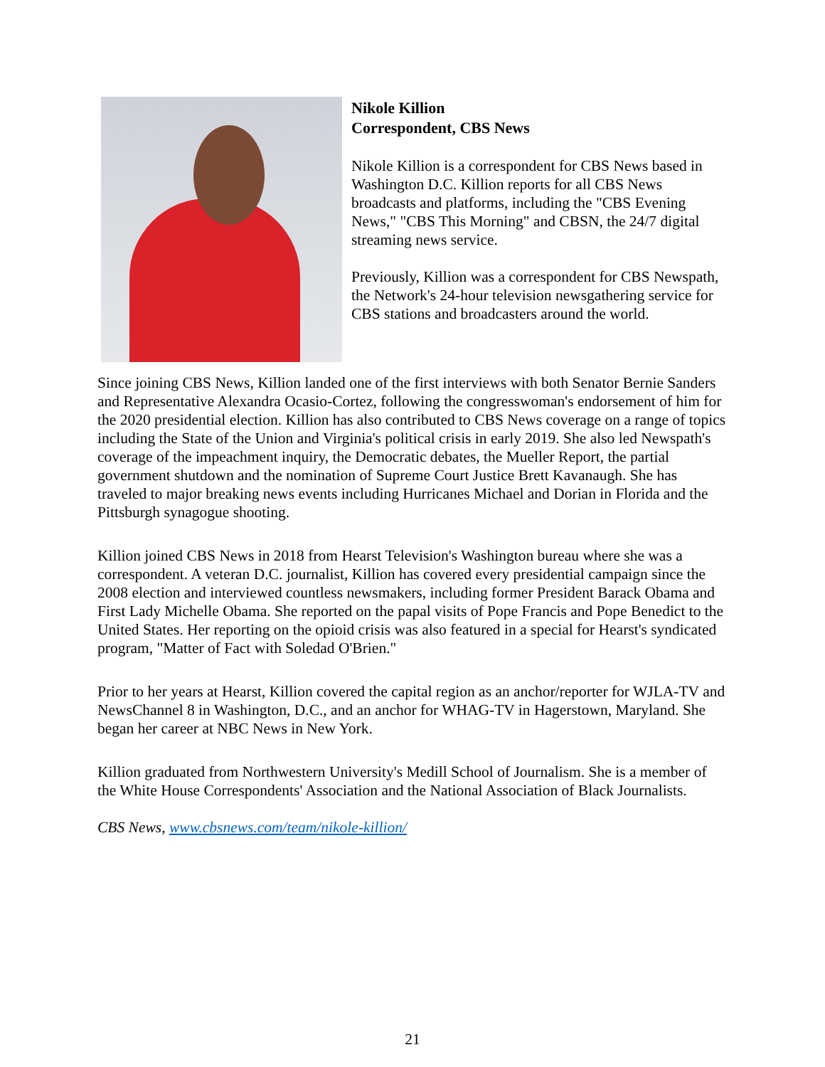Nikole Killion
Correspondent, CBS News
Nikole Killion is a correspondent for CBS News based in Washington D.C. Killion reports for all CBS News broadcasts and platforms, including the "CBS Evening News," "CBS This Morning" and CBSN, the 24/7 digital streaming news service.
Previously, Killion was a correspondent for CBS Newspath, the Network's 24-hour television newsgathering service for CBS stations and broadcasters around the world.
Since joining CBS News, Killion landed one of the first interviews with both Senator Bernie Sanders and Representative Alexandra Ocasio-Cortez, following the congresswoman's endorsement of him for the 2020 presidential election. Killion has also contributed to CBS News coverage on a range of topics including the State of the Union and Virginia's political crisis in early 2019. She also led Newspath's coverage of the impeachment inquiry, the Democratic debates, the Mueller Report, the partial government shutdown and the nomination of Supreme Court Justice Brett Kavanaugh. She has traveled to major breaking news events including Hurricanes Michael and Dorian in Florida and the Pittsburgh synagogue shooting.
Killion joined CBS News in 2018 from Hearst Television's Washington bureau where she was a correspondent. A veteran D.C. journalist, Killion has covered every presidential campaign since the 2008 election and interviewed countless newsmakers, including former President Barack Obama and First Lady Michelle Obama. She reported on the papal visits of Pope Francis and Pope Benedict to the United States. Her reporting on the opioid crisis was also featured in a special for Hearst's syndicated program, "Matter of Fact with Soledad O'Brien."
Prior to her years at Hearst, Killion covered the capital region as an anchor/reporter for WJLA-TV and NewsChannel 8 in Washington, D.C., and an anchor for WHAG-TV in Hagerstown, Maryland. She began her career at NBC News in New York.
Killion graduated from Northwestern University's Medill School of Journalism. She is a member of the White House Correspondents' Association and the National Association of Black Journalists.
CBS News, www.cbsnews.com/team/nikole-killion/
21